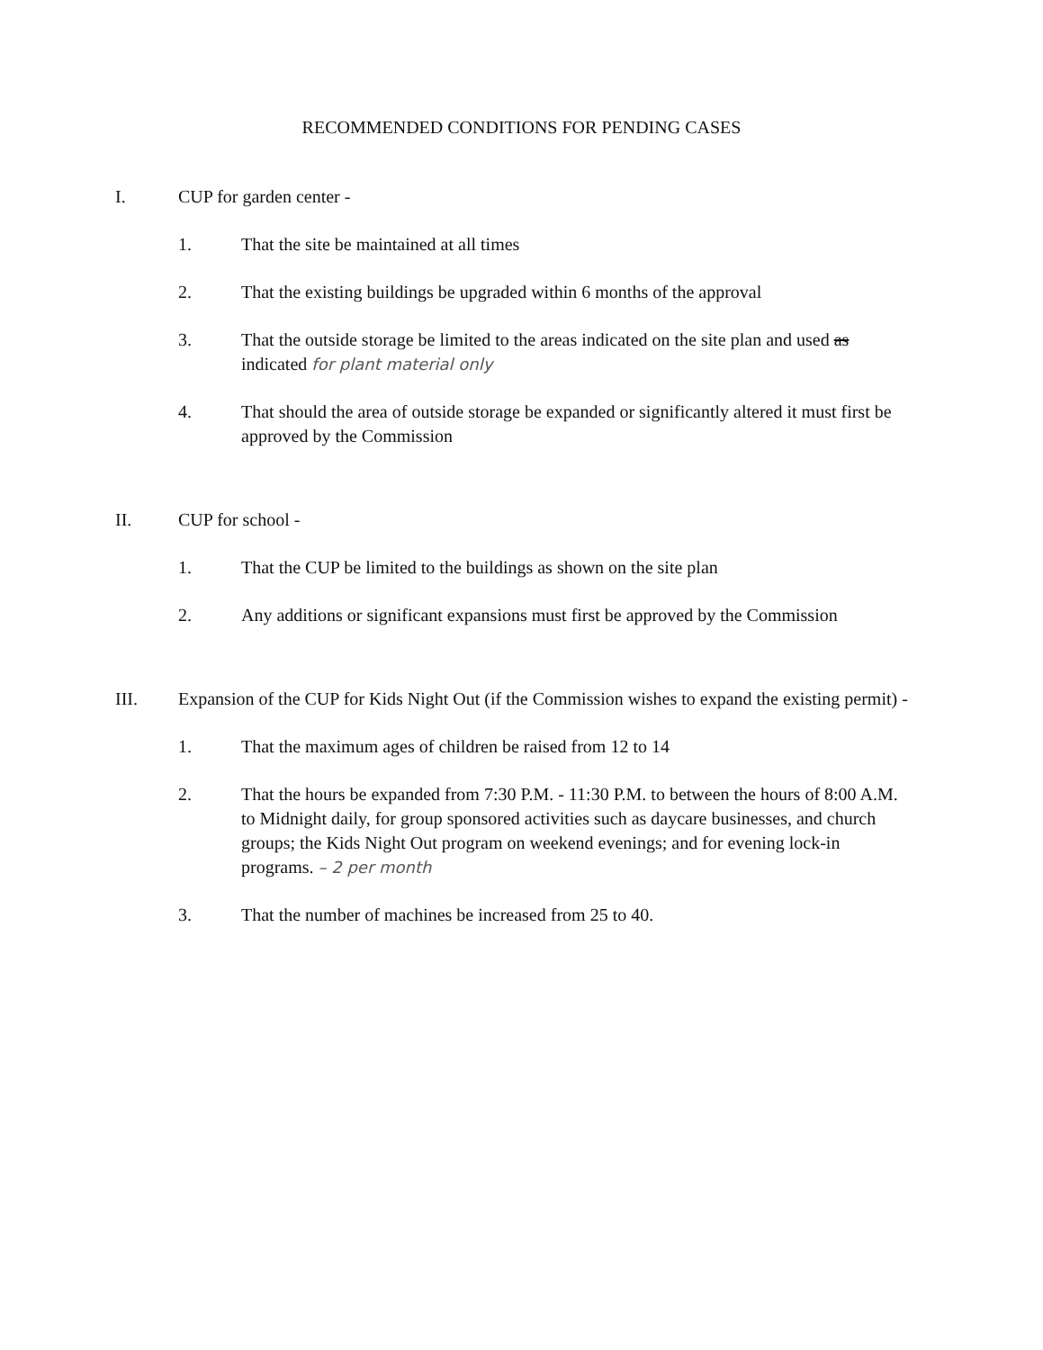RECOMMENDED CONDITIONS FOR PENDING CASES
I. CUP for garden center -
1. That the site be maintained at all times
2. That the existing buildings be upgraded within 6 months of the approval
3. That the outside storage be limited to the areas indicated on the site plan and used as indicated for plant material only
4. That should the area of outside storage be expanded or significantly altered it must first be approved by the Commission
II. CUP for school -
1. That the CUP be limited to the buildings as shown on the site plan
2. Any additions or significant expansions must first be approved by the Commission
III. Expansion of the CUP for Kids Night Out (if the Commission wishes to expand the existing permit) -
1. That the maximum ages of children be raised from 12 to 14
2. That the hours be expanded from 7:30 P.M. - 11:30 P.M. to between the hours of 8:00 A.M. to Midnight daily, for group sponsored activities such as daycare businesses, and church groups; the Kids Night Out program on weekend evenings; and for evening lock-in programs. – 2 per month
3. That the number of machines be increased from 25 to 40.